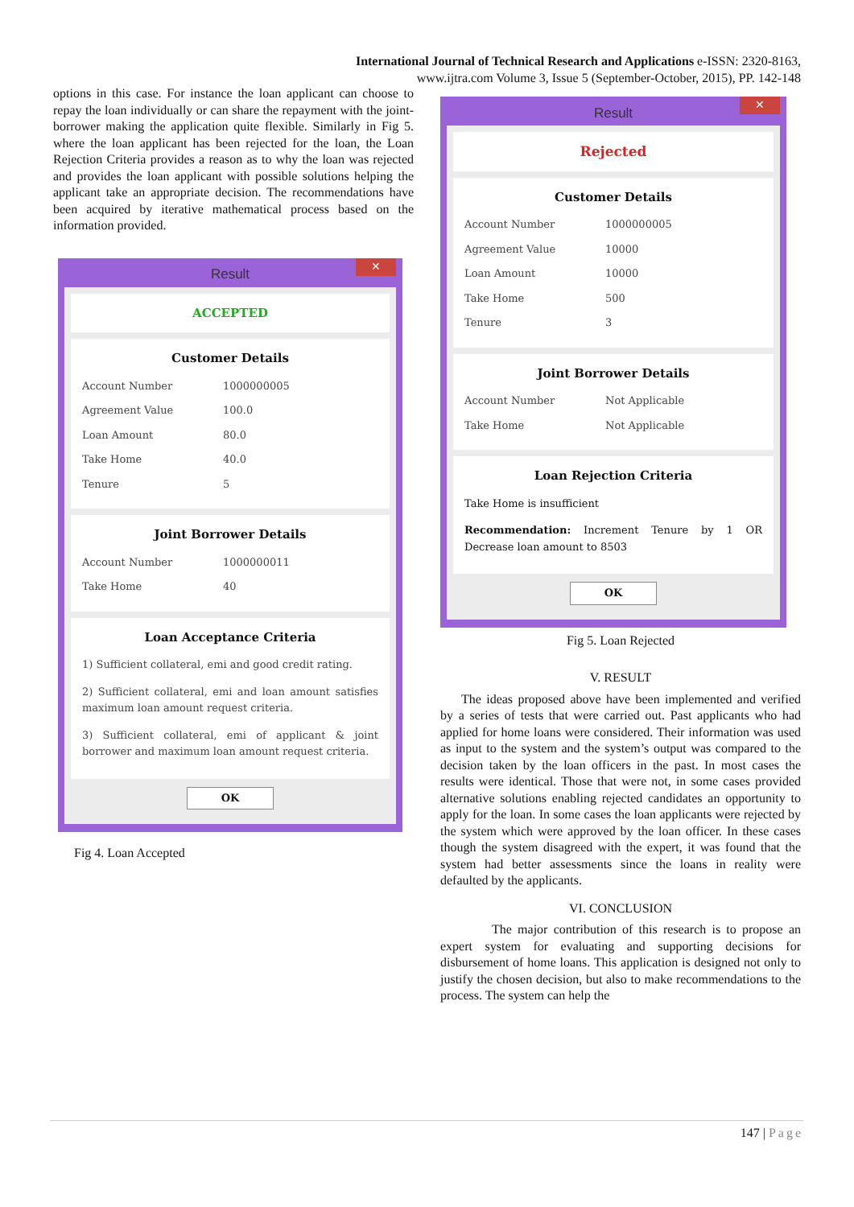International Journal of Technical Research and Applications e-ISSN: 2320-8163,
www.ijtra.com Volume 3, Issue 5 (September-October, 2015), PP. 142-148
options in this case. For instance the loan applicant can choose to repay the loan individually or can share the repayment with the joint-borrower making the application quite flexible. Similarly in Fig 5. where the loan applicant has been rejected for the loan, the Loan Rejection Criteria provides a reason as to why the loan was rejected and provides the loan applicant with possible solutions helping the applicant take an appropriate decision. The recommendations have been acquired by iterative mathematical process based on the information provided.
Result ✕
ACCEPTED
Customer Details
Account Number 1000000005
Agreement Value 100.0
Loan Amount 80.0
Take Home 40.0
Tenure 5
Joint Borrower Details
Account Number 1000000011
Take Home 40
Loan Acceptance Criteria
1) Sufficient collateral, emi and good credit rating.
2) Sufficient collateral, emi and loan amount satisfies maximum loan amount request criteria.
3) Sufficient collateral, emi of applicant & joint borrower and maximum loan amount request criteria.
OK
Fig 4. Loan Accepted
Result ✕
Rejected
Customer Details
Account Number 1000000005
Agreement Value 10000
Loan Amount 10000
Take Home 500
Tenure 3
Joint Borrower Details
Account Number Not Applicable
Take Home Not Applicable
Loan Rejection Criteria
Take Home is insufficient
Recommendation: Increment Tenure by 1 OR Decrease loan amount to 8503
OK
Fig 5. Loan Rejected
V. RESULT
The ideas proposed above have been implemented and verified by a series of tests that were carried out. Past applicants who had applied for home loans were considered. Their information was used as input to the system and the system’s output was compared to the decision taken by the loan officers in the past. In most cases the results were identical. Those that were not, in some cases provided alternative solutions enabling rejected candidates an opportunity to apply for the loan. In some cases the loan applicants were rejected by the system which were approved by the loan officer. In these cases though the system disagreed with the expert, it was found that the system had better assessments since the loans in reality were defaulted by the applicants.
VI. CONCLUSION
The major contribution of this research is to propose an expert system for evaluating and supporting decisions for disbursement of home loans. This application is designed not only to justify the chosen decision, but also to make recommendations to the process. The system can help the
147 | Page